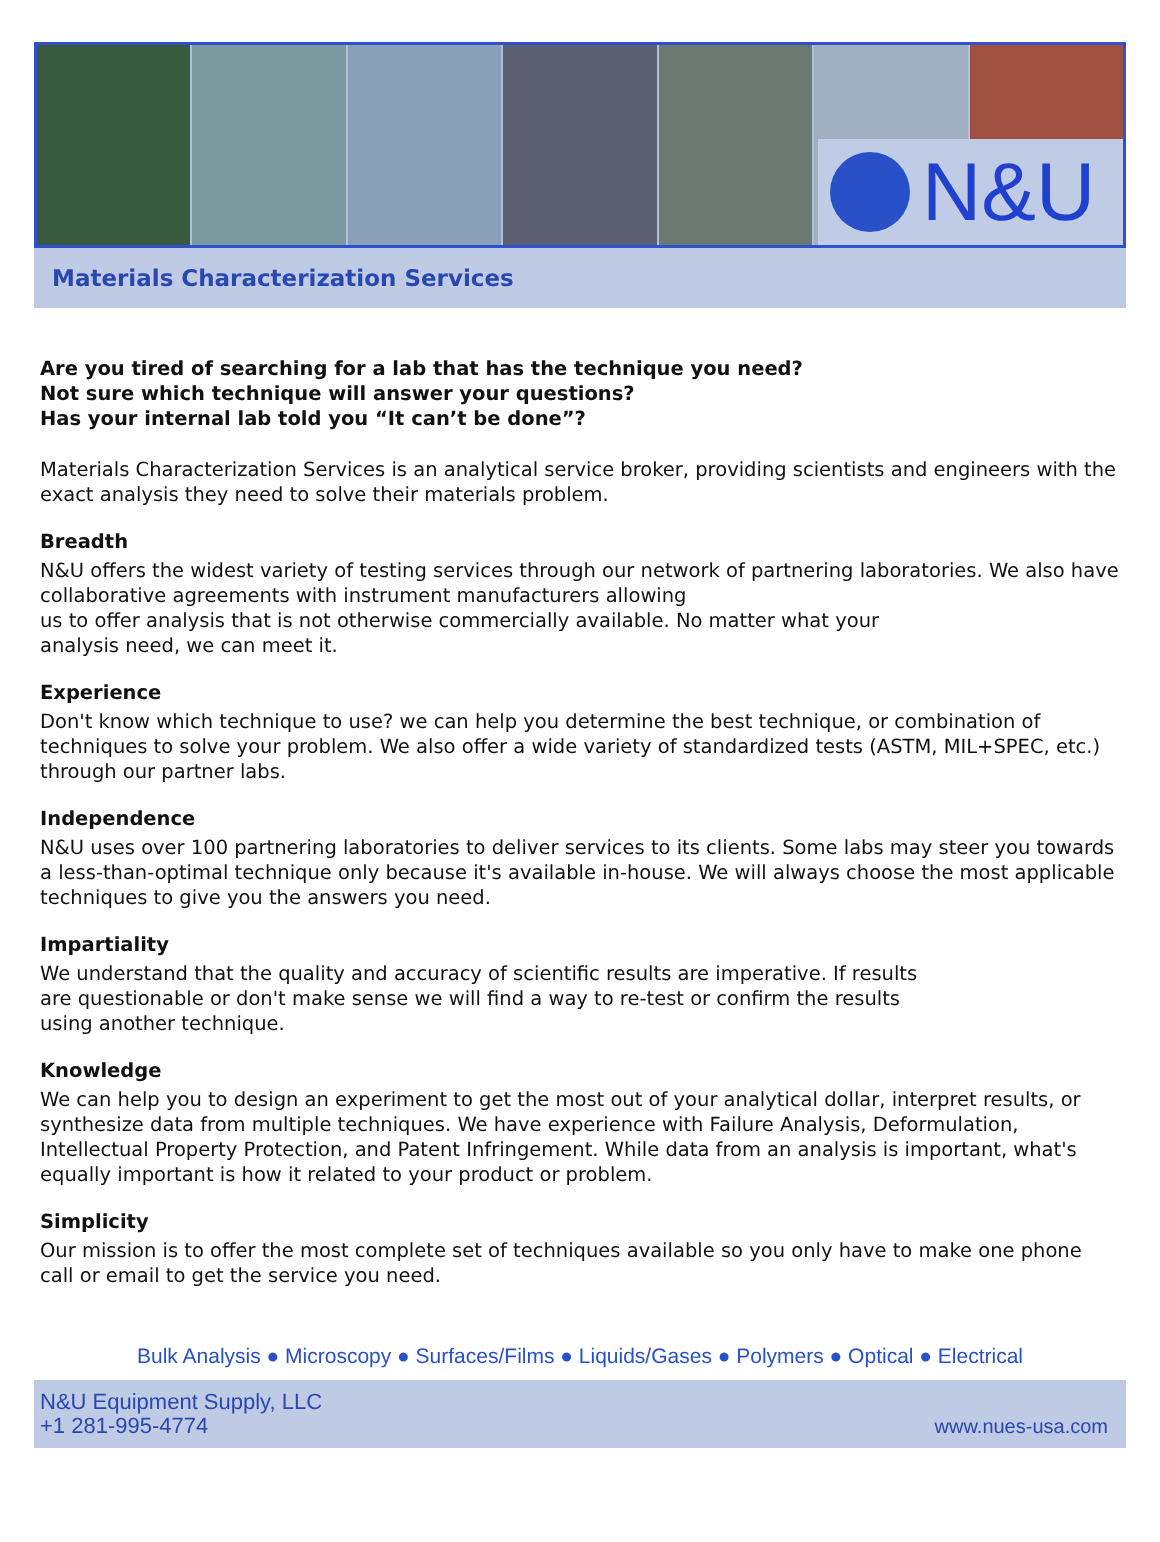N&U
Materials Characterization Services
Are you tired of searching for a lab that has the technique you need?
Not sure which technique will answer your questions?
Has your internal lab told you “It can’t be done”?
Materials Characterization Services is an analytical service broker, providing scientists and engineers with the exact analysis they need to solve their materials problem.
Breadth
N&U offers the widest variety of testing services through our network of partnering laboratories. We also have collaborative agreements with instrument manufacturers allowing
us to offer analysis that is not otherwise commercially available. No matter what your
analysis need, we can meet it.
Experience
Don't know which technique to use? we can help you determine the best technique, or combination of techniques to solve your problem. We also offer a wide variety of standardized tests (ASTM, MIL+SPEC, etc.) through our partner labs.
Independence
N&U uses over 100 partnering laboratories to deliver services to its clients. Some labs may steer you towards a less-than-optimal technique only because it's available in-house. We will always choose the most applicable techniques to give you the answers you need.
Impartiality
We understand that the quality and accuracy of scientific results are imperative. If results
are questionable or don't make sense we will find a way to re-test or confirm the results
using another technique.
Knowledge
We can help you to design an experiment to get the most out of your analytical dollar, interpret results, or synthesize data from multiple techniques. We have experience with Failure Analysis, Deformulation, Intellectual Property Protection, and Patent Infringement. While data from an analysis is important, what's equally important is how it related to your product or problem.
Simplicity
Our mission is to offer the most complete set of techniques available so you only have to make one phone call or email to get the service you need.
Bulk Analysis ● Microscopy ● Surfaces/Films ● Liquids/Gases ● Polymers ● Optical ● Electrical
N&U Equipment Supply, LLC
+1 281-995-4774
www.nues-usa.com